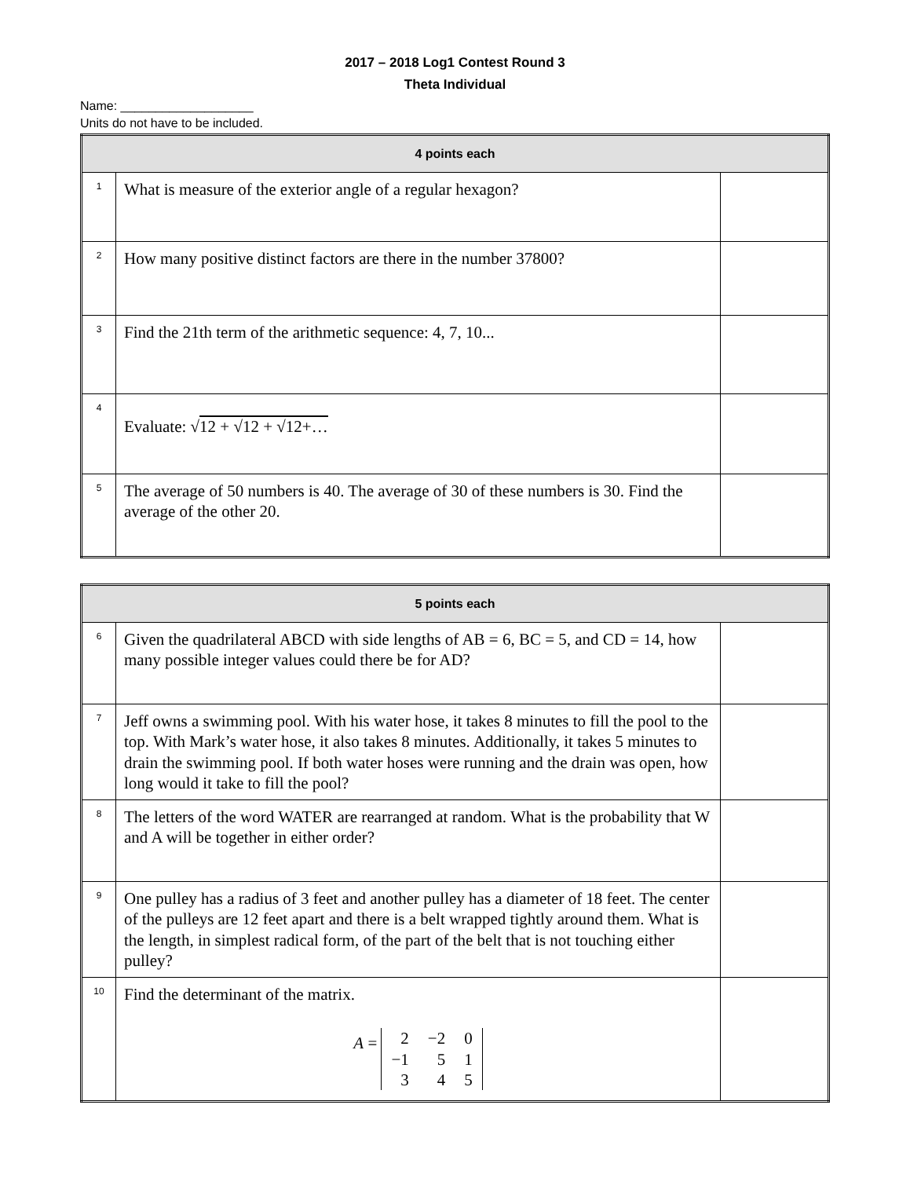2017 – 2018 Log1 Contest Round 3
Theta Individual
Name: ___________________
Units do not have to be included.
| 4 points each | | |
| --- | --- | --- |
| 1 | What is measure of the exterior angle of a regular hexagon? | |
| 2 | How many positive distinct factors are there in the number 37800? | |
| 3 | Find the 21th term of the arithmetic sequence: 4, 7, 10... | |
| 4 | Evaluate: √ 12 + √ 12 + √ 12+… | |
| 5 | The average of 50 numbers is 40. The average of 30 of these numbers is 30. Find the average of the other 20. | |
| 5 points each | | |
| --- | --- | --- |
| 6 | Given the quadrilateral ABCD with side lengths of AB = 6, BC = 5, and CD = 14, how many possible integer values could there be for AD? | |
| 7 | Jeff owns a swimming pool. With his water hose, it takes 8 minutes to fill the pool to the top. With Mark’s water hose, it also takes 8 minutes. Additionally, it takes 5 minutes to drain the swimming pool. If both water hoses were running and the drain was open, how long would it take to fill the pool? | |
| 8 | The letters of the word WATER are rearranged at random. What is the probability that W and A will be together in either order? | |
| 9 | One pulley has a radius of 3 feet and another pulley has a diameter of 18 feet. The center of the pulleys are 12 feet apart and there is a belt wrapped tightly around them. What is the length, in simplest radical form, of the part of the belt that is not touching either pulley? | |
| 10 | Find the determinant of the matrix. A = / 2 / −2 / 0 / / −1 / 5 / 1 / / 3 / 4 / 5 / | |